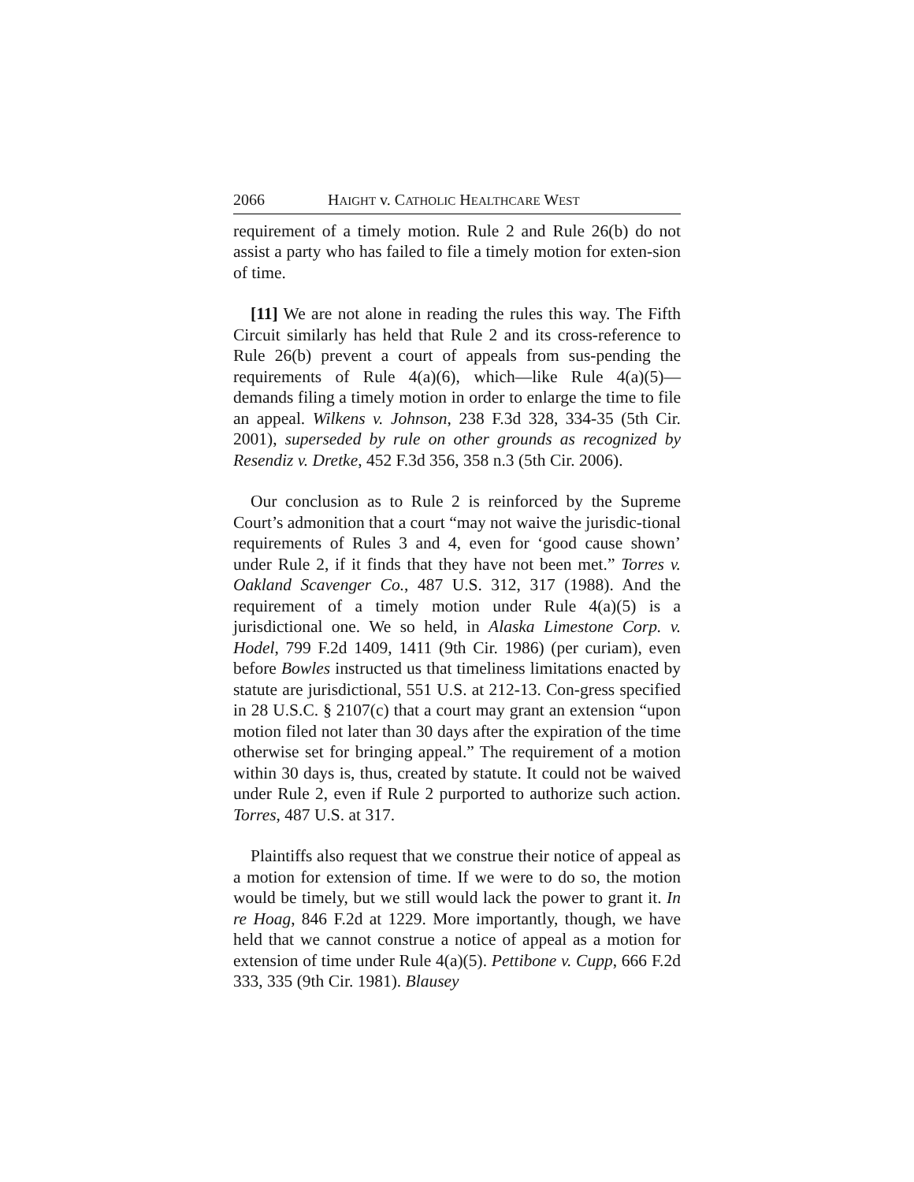2066 HAIGHT v. CATHOLIC HEALTHCARE WEST
requirement of a timely motion. Rule 2 and Rule 26(b) do not assist a party who has failed to file a timely motion for exten-sion of time.
[11] We are not alone in reading the rules this way. The Fifth Circuit similarly has held that Rule 2 and its cross-reference to Rule 26(b) prevent a court of appeals from sus-pending the requirements of Rule 4(a)(6), which—like Rule 4(a)(5)—demands filing a timely motion in order to enlarge the time to file an appeal. Wilkens v. Johnson, 238 F.3d 328, 334-35 (5th Cir. 2001), superseded by rule on other grounds as recognized by Resendiz v. Dretke, 452 F.3d 356, 358 n.3 (5th Cir. 2006).
Our conclusion as to Rule 2 is reinforced by the Supreme Court’s admonition that a court “may not waive the jurisdic-tional requirements of Rules 3 and 4, even for ‘good cause shown’ under Rule 2, if it finds that they have not been met.” Torres v. Oakland Scavenger Co., 487 U.S. 312, 317 (1988). And the requirement of a timely motion under Rule 4(a)(5) is a jurisdictional one. We so held, in Alaska Limestone Corp. v. Hodel, 799 F.2d 1409, 1411 (9th Cir. 1986) (per curiam), even before Bowles instructed us that timeliness limitations enacted by statute are jurisdictional, 551 U.S. at 212-13. Con-gress specified in 28 U.S.C. § 2107(c) that a court may grant an extension “upon motion filed not later than 30 days after the expiration of the time otherwise set for bringing appeal.” The requirement of a motion within 30 days is, thus, created by statute. It could not be waived under Rule 2, even if Rule 2 purported to authorize such action. Torres, 487 U.S. at 317.
Plaintiffs also request that we construe their notice of appeal as a motion for extension of time. If we were to do so, the motion would be timely, but we still would lack the power to grant it. In re Hoag, 846 F.2d at 1229. More importantly, though, we have held that we cannot construe a notice of appeal as a motion for extension of time under Rule 4(a)(5). Pettibone v. Cupp, 666 F.2d 333, 335 (9th Cir. 1981). Blausey